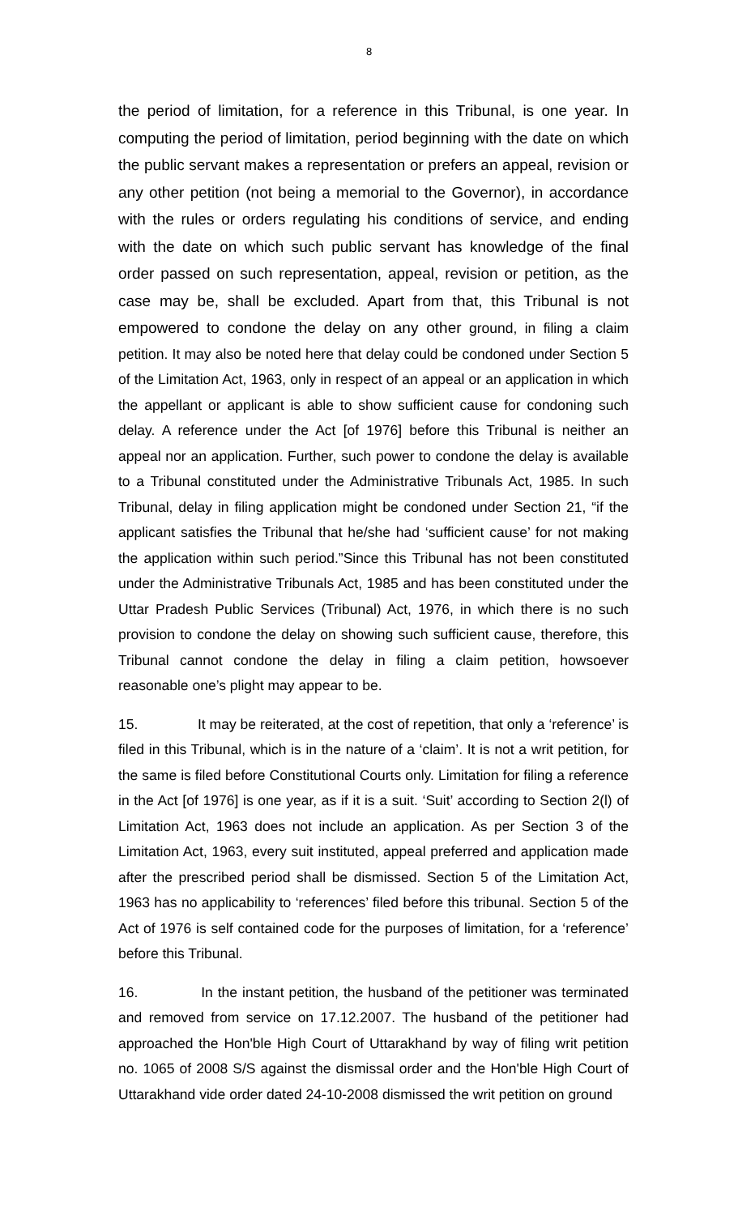8
the period of limitation, for a reference in this Tribunal, is one year. In computing the period of limitation, period beginning with the date on which the public servant makes a representation or prefers an appeal, revision or any other petition (not being a memorial to the Governor), in accordance with the rules or orders regulating his conditions of service, and ending with the date on which such public servant has knowledge of the final order passed on such representation, appeal, revision or petition, as the case may be, shall be excluded. Apart from that, this Tribunal is not empowered to condone the delay on any other ground, in filing a claim petition. It may also be noted here that delay could be condoned under Section 5 of the Limitation Act, 1963, only in respect of an appeal or an application in which the appellant or applicant is able to show sufficient cause for condoning such delay. A reference under the Act [of 1976] before this Tribunal is neither an appeal nor an application. Further, such power to condone the delay is available to a Tribunal constituted under the Administrative Tribunals Act, 1985. In such Tribunal, delay in filing application might be condoned under Section 21, “if the applicant satisfies the Tribunal that he/she had ‘sufficient cause’ for not making the application within such period.”Since this Tribunal has not been constituted under the Administrative Tribunals Act, 1985 and has been constituted under the Uttar Pradesh Public Services (Tribunal) Act, 1976, in which there is no such provision to condone the delay on showing such sufficient cause, therefore, this Tribunal cannot condone the delay in filing a claim petition, howsoever reasonable one’s plight may appear to be.
15. It may be reiterated, at the cost of repetition, that only a ‘reference’ is filed in this Tribunal, which is in the nature of a ‘claim’. It is not a writ petition, for the same is filed before Constitutional Courts only. Limitation for filing a reference in the Act [of 1976] is one year, as if it is a suit. ‘Suit’ according to Section 2(l) of Limitation Act, 1963 does not include an application. As per Section 3 of the Limitation Act, 1963, every suit instituted, appeal preferred and application made after the prescribed period shall be dismissed. Section 5 of the Limitation Act, 1963 has no applicability to ‘references’ filed before this tribunal. Section 5 of the Act of 1976 is self contained code for the purposes of limitation, for a ‘reference’ before this Tribunal.
16. In the instant petition, the husband of the petitioner was terminated and removed from service on 17.12.2007. The husband of the petitioner had approached the Hon'ble High Court of Uttarakhand by way of filing writ petition no. 1065 of 2008 S/S against the dismissal order and the Hon'ble High Court of Uttarakhand vide order dated 24-10-2008 dismissed the writ petition on ground